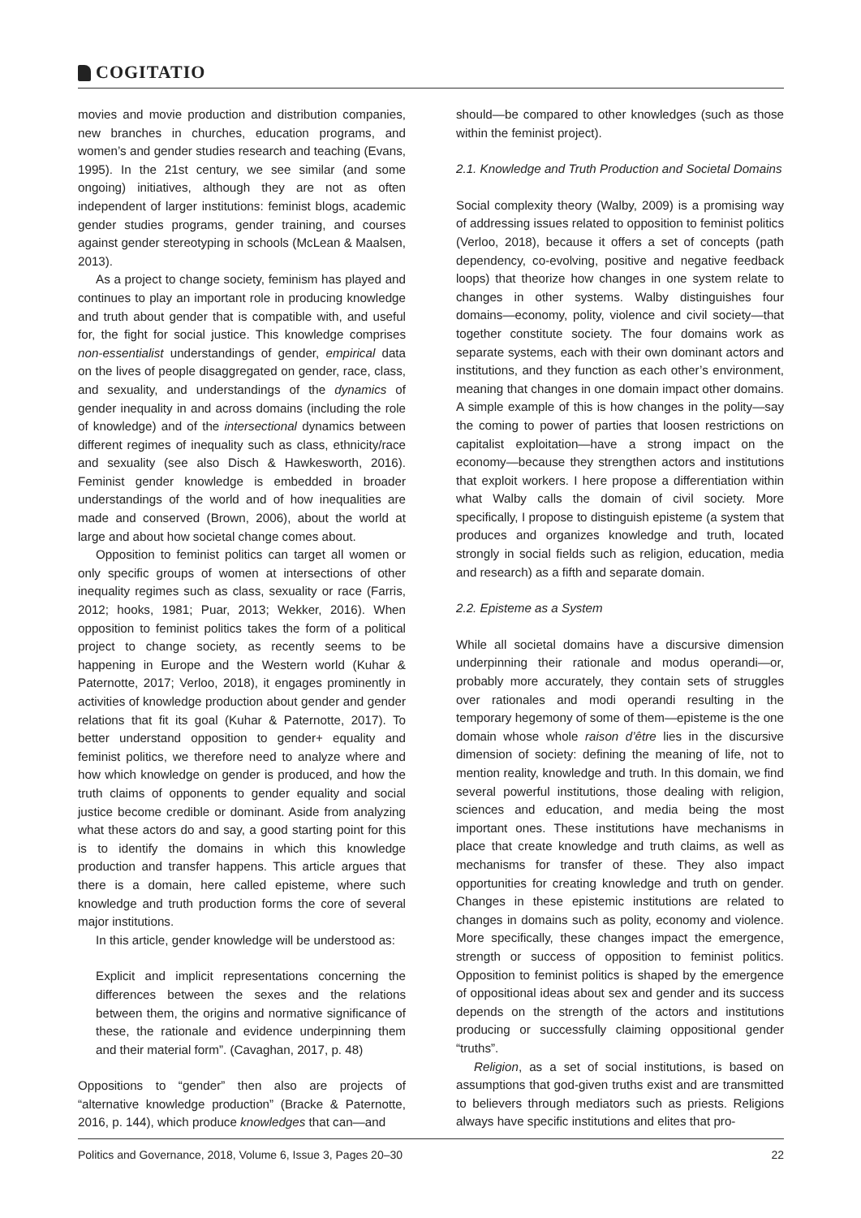COGITATIO
movies and movie production and distribution companies, new branches in churches, education programs, and women’s and gender studies research and teaching (Evans, 1995). In the 21st century, we see similar (and some ongoing) initiatives, although they are not as often independent of larger institutions: feminist blogs, academic gender studies programs, gender training, and courses against gender stereotyping in schools (McLean & Maalsen, 2013).
As a project to change society, feminism has played and continues to play an important role in producing knowledge and truth about gender that is compatible with, and useful for, the fight for social justice. This knowledge comprises non-essentialist understandings of gender, empirical data on the lives of people disaggregated on gender, race, class, and sexuality, and understandings of the dynamics of gender inequality in and across domains (including the role of knowledge) and of the intersectional dynamics between different regimes of inequality such as class, ethnicity/race and sexuality (see also Disch & Hawkesworth, 2016). Feminist gender knowledge is embedded in broader understandings of the world and of how inequalities are made and conserved (Brown, 2006), about the world at large and about how societal change comes about.
Opposition to feminist politics can target all women or only specific groups of women at intersections of other inequality regimes such as class, sexuality or race (Farris, 2012; hooks, 1981; Puar, 2013; Wekker, 2016). When opposition to feminist politics takes the form of a political project to change society, as recently seems to be happening in Europe and the Western world (Kuhar & Paternotte, 2017; Verloo, 2018), it engages prominently in activities of knowledge production about gender and gender relations that fit its goal (Kuhar & Paternotte, 2017). To better understand opposition to gender+ equality and feminist politics, we therefore need to analyze where and how which knowledge on gender is produced, and how the truth claims of opponents to gender equality and social justice become credible or dominant. Aside from analyzing what these actors do and say, a good starting point for this is to identify the domains in which this knowledge production and transfer happens. This article argues that there is a domain, here called episteme, where such knowledge and truth production forms the core of several major institutions.
In this article, gender knowledge will be understood as:
Explicit and implicit representations concerning the differences between the sexes and the relations between them, the origins and normative significance of these, the rationale and evidence underpinning them and their material form”. (Cavaghan, 2017, p. 48)
Oppositions to “gender” then also are projects of “alternative knowledge production” (Bracke & Paternotte, 2016, p. 144), which produce knowledges that can—and
should—be compared to other knowledges (such as those within the feminist project).
2.1. Knowledge and Truth Production and Societal Domains
Social complexity theory (Walby, 2009) is a promising way of addressing issues related to opposition to feminist politics (Verloo, 2018), because it offers a set of concepts (path dependency, co-evolving, positive and negative feedback loops) that theorize how changes in one system relate to changes in other systems. Walby distinguishes four domains—economy, polity, violence and civil society—that together constitute society. The four domains work as separate systems, each with their own dominant actors and institutions, and they function as each other’s environment, meaning that changes in one domain impact other domains. A simple example of this is how changes in the polity—say the coming to power of parties that loosen restrictions on capitalist exploitation—have a strong impact on the economy—because they strengthen actors and institutions that exploit workers. I here propose a differentiation within what Walby calls the domain of civil society. More specifically, I propose to distinguish episteme (a system that produces and organizes knowledge and truth, located strongly in social fields such as religion, education, media and research) as a fifth and separate domain.
2.2. Episteme as a System
While all societal domains have a discursive dimension underpinning their rationale and modus operandi—or, probably more accurately, they contain sets of struggles over rationales and modi operandi resulting in the temporary hegemony of some of them—episteme is the one domain whose whole raison d’être lies in the discursive dimension of society: defining the meaning of life, not to mention reality, knowledge and truth. In this domain, we find several powerful institutions, those dealing with religion, sciences and education, and media being the most important ones. These institutions have mechanisms in place that create knowledge and truth claims, as well as mechanisms for transfer of these. They also impact opportunities for creating knowledge and truth on gender. Changes in these epistemic institutions are related to changes in domains such as polity, economy and violence. More specifically, these changes impact the emergence, strength or success of opposition to feminist politics. Opposition to feminist politics is shaped by the emergence of oppositional ideas about sex and gender and its success depends on the strength of the actors and institutions producing or successfully claiming oppositional gender “truths”.
Religion, as a set of social institutions, is based on assumptions that god-given truths exist and are transmitted to believers through mediators such as priests. Religions always have specific institutions and elites that pro-
Politics and Governance, 2018, Volume 6, Issue 3, Pages 20–30 22